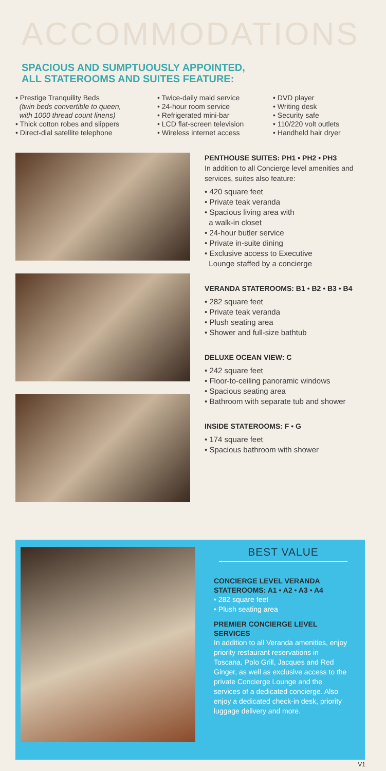ACCOMMODATIONS
SPACIOUS AND SUMPTUOUSLY APPOINTED,
ALL STATEROOMS AND SUITES FEATURE:
• Prestige Tranquility Beds
(twin beds convertible to queen,
with 1000 thread count linens)
• Thick cotton robes and slippers
• Direct-dial satellite telephone
• Twice-daily maid service
• 24-hour room service
• Refrigerated mini-bar
• LCD flat-screen television
• Wireless internet access
• DVD player
• Writing desk
• Security safe
• 110/220 volt outlets
• Handheld hair dryer
PENTHOUSE SUITES: PH1 • PH2 • PH3
In addition to all Concierge level amenities and services, suites also feature:
• 420 square feet
• Private teak veranda
• Spacious living area with
a walk-in closet
• 24-hour butler service
• Private in-suite dining
• Exclusive access to Executive
Lounge staffed by a concierge
VERANDA STATEROOMS: B1 • B2 • B3 • B4
• 282 square feet
• Private teak veranda
• Plush seating area
• Shower and full-size bathtub
DELUXE OCEAN VIEW: C
• 242 square feet
• Floor-to-ceiling panoramic windows
• Spacious seating area
• Bathroom with separate tub and shower
INSIDE STATEROOMS: F • G
• 174 square feet
• Spacious bathroom with shower
BEST VALUE
CONCIERGE LEVEL VERANDA
STATEROOMS: A1 • A2 • A3 • A4
• 282 square feet
• Plush seating area
PREMIER CONCIERGE LEVEL SERVICES
In addition to all Veranda amenities, enjoy priority restaurant reservations in Toscana, Polo Grill, Jacques and Red Ginger, as well as exclusive access to the private Concierge Lounge and the services of a dedicated concierge. Also enjoy a dedicated check-in desk, priority luggage delivery and more.
V1